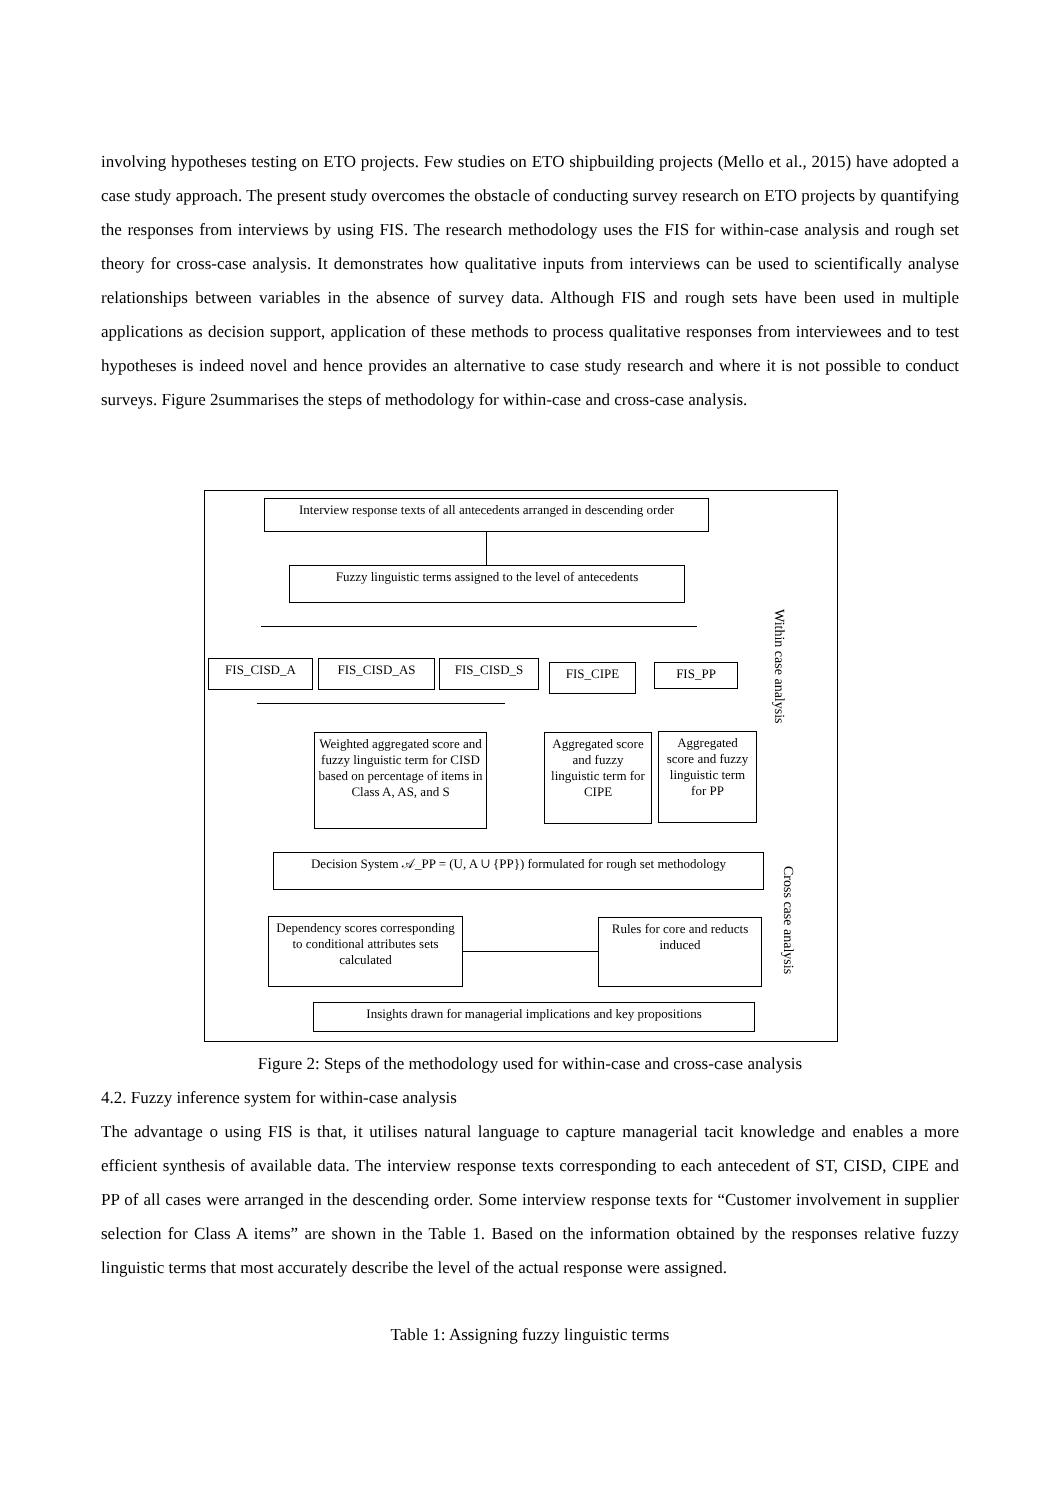involving hypotheses testing on ETO projects. Few studies on ETO shipbuilding projects (Mello et al., 2015) have adopted a case study approach. The present study overcomes the obstacle of conducting survey research on ETO projects by quantifying the responses from interviews by using FIS. The research methodology uses the FIS for within-case analysis and rough set theory for cross-case analysis. It demonstrates how qualitative inputs from interviews can be used to scientifically analyse relationships between variables in the absence of survey data. Although FIS and rough sets have been used in multiple applications as decision support, application of these methods to process qualitative responses from interviewees and to test hypotheses is indeed novel and hence provides an alternative to case study research and where it is not possible to conduct surveys. Figure 2summarises the steps of methodology for within-case and cross-case analysis.
Interview response texts of all antecedents arranged in descending order
Fuzzy linguistic terms assigned to the level of antecedents
FIS_CISD_A FIS_CISD_AS FIS_CISD_S FIS_CIPE FIS_PP
Weighted aggregated score and fuzzy linguistic term for CISD based on percentage of items in Class A, AS, and S
Aggregated score and fuzzy linguistic term for CIPE
Aggregated score and fuzzy linguistic term for PP
Within case analysis
Decision System 𝒜_PP = (U, A ∪ {PP}) formulated for rough set methodology
Cross case analysis
Dependency scores corresponding to conditional attributes sets calculated
Rules for core and reducts induced
Insights drawn for managerial implications and key propositions
Figure 2: Steps of the methodology used for within-case and cross-case analysis
4.2. Fuzzy inference system for within-case analysis
The advantage o using FIS is that, it utilises natural language to capture managerial tacit knowledge and enables a more efficient synthesis of available data. The interview response texts corresponding to each antecedent of ST, CISD, CIPE and PP of all cases were arranged in the descending order. Some interview response texts for “Customer involvement in supplier selection for Class A items” are shown in the Table 1. Based on the information obtained by the responses relative fuzzy linguistic terms that most accurately describe the level of the actual response were assigned.
Table 1: Assigning fuzzy linguistic terms